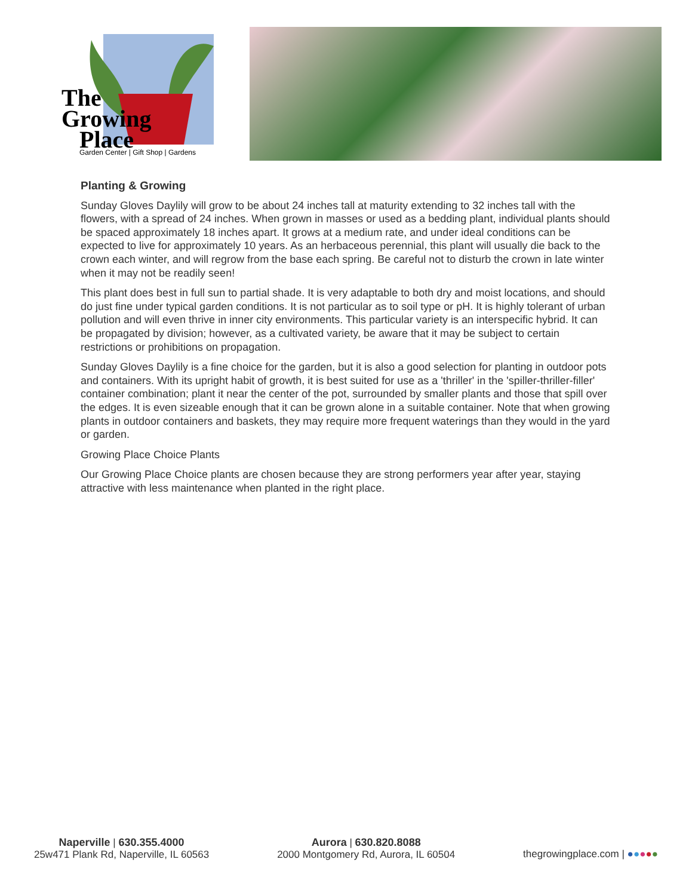The
Growing
Place
Garden Center | Gift Shop | Gardens
Planting & Growing
Sunday Gloves Daylily will grow to be about 24 inches tall at maturity extending to 32 inches tall with the flowers, with a spread of 24 inches. When grown in masses or used as a bedding plant, individual plants should be spaced approximately 18 inches apart. It grows at a medium rate, and under ideal conditions can be expected to live for approximately 10 years. As an herbaceous perennial, this plant will usually die back to the crown each winter, and will regrow from the base each spring. Be careful not to disturb the crown in late winter when it may not be readily seen!
This plant does best in full sun to partial shade. It is very adaptable to both dry and moist locations, and should do just fine under typical garden conditions. It is not particular as to soil type or pH. It is highly tolerant of urban pollution and will even thrive in inner city environments. This particular variety is an interspecific hybrid. It can be propagated by division; however, as a cultivated variety, be aware that it may be subject to certain restrictions or prohibitions on propagation.
Sunday Gloves Daylily is a fine choice for the garden, but it is also a good selection for planting in outdoor pots and containers. With its upright habit of growth, it is best suited for use as a 'thriller' in the 'spiller-thriller-filler' container combination; plant it near the center of the pot, surrounded by smaller plants and those that spill over the edges. It is even sizeable enough that it can be grown alone in a suitable container. Note that when growing plants in outdoor containers and baskets, they may require more frequent waterings than they would in the yard or garden.
Growing Place Choice Plants
Our Growing Place Choice plants are chosen because they are strong performers year after year, staying attractive with less maintenance when planted in the right place.
Naperville | 630.355.4000
25w471 Plank Rd, Naperville, IL 60563
Aurora | 630.820.8088
2000 Montgomery Rd, Aurora, IL 60504
thegrowingplace.com | ●●●●●